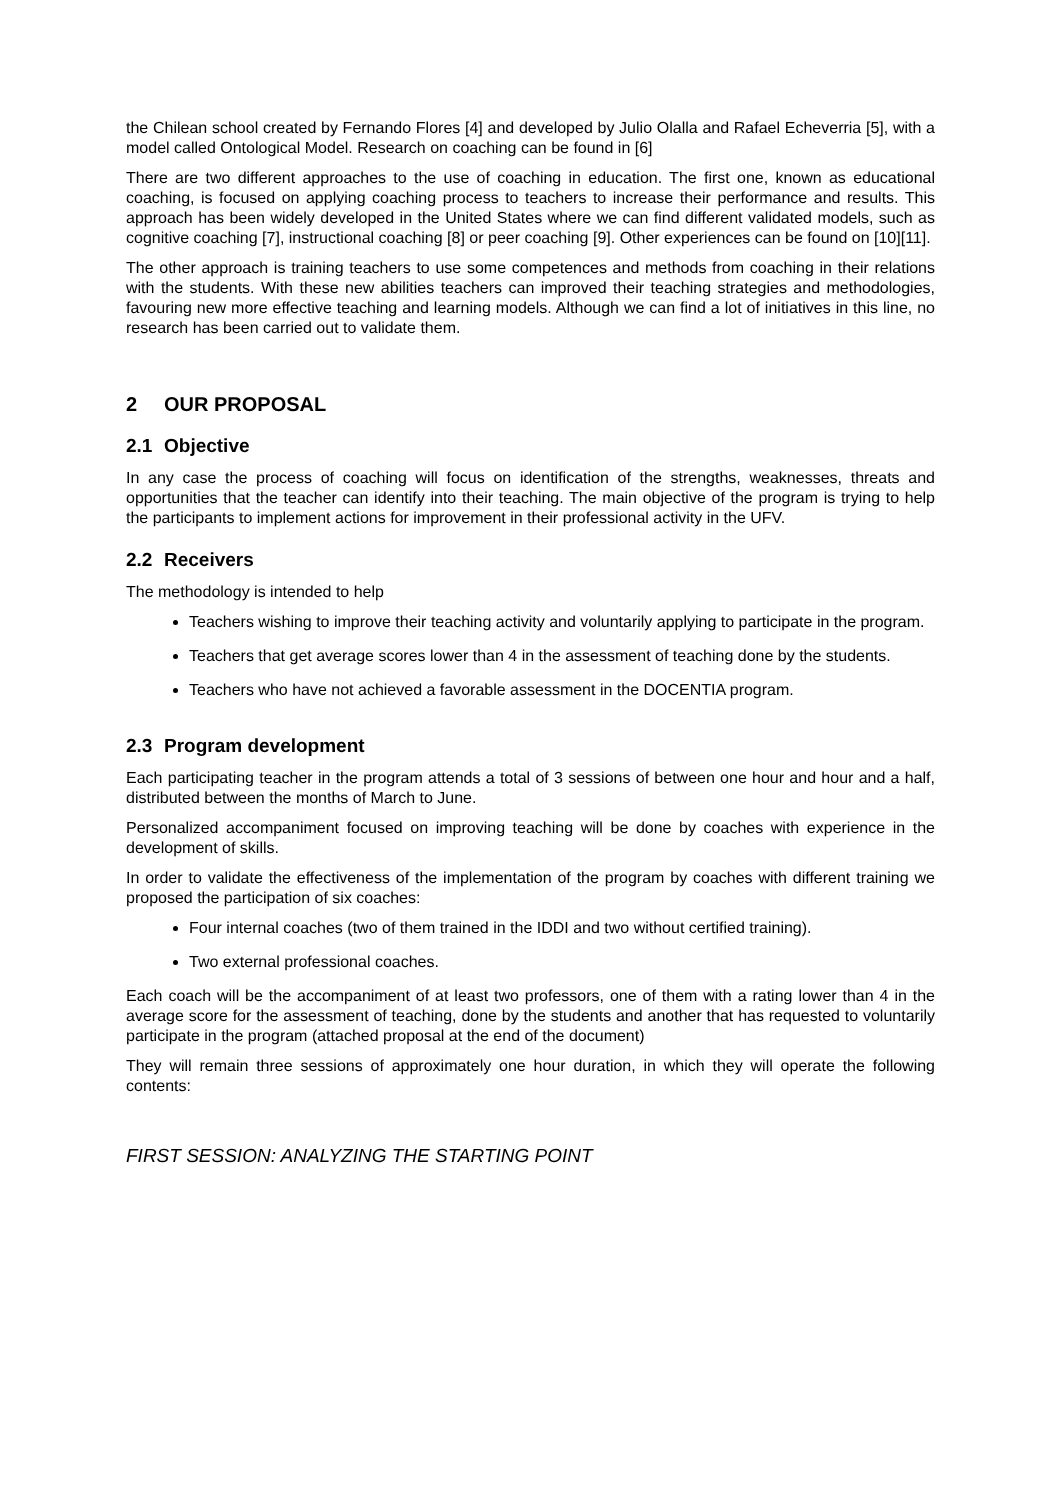the Chilean school created by Fernando Flores [4] and developed by Julio Olalla and Rafael Echeverria [5], with a model called Ontological Model. Research on coaching can be found in [6]
There are two different approaches to the use of coaching in education. The first one, known as educational coaching, is focused on applying coaching process to teachers to increase their performance and results. This approach has been widely developed in the United States where we can find different validated models, such as cognitive coaching [7], instructional coaching [8] or peer coaching [9]. Other experiences can be found on [10][11].
The other approach is training teachers to use some competences and methods from coaching in their relations with the students. With these new abilities teachers can improved their teaching strategies and methodologies, favouring new more effective teaching and learning models. Although we can find a lot of initiatives in this line, no research has been carried out to validate them.
2 OUR PROPOSAL
2.1 Objective
In any case the process of coaching will focus on identification of the strengths, weaknesses, threats and opportunities that the teacher can identify into their teaching. The main objective of the program is trying to help the participants to implement actions for improvement in their professional activity in the UFV.
2.2 Receivers
The methodology is intended to help
Teachers wishing to improve their teaching activity and voluntarily applying to participate in the program.
Teachers that get average scores lower than 4 in the assessment of teaching done by the students.
Teachers who have not achieved a favorable assessment in the DOCENTIA program.
2.3 Program development
Each participating teacher in the program attends a total of 3 sessions of between one hour and hour and a half, distributed between the months of March to June.
Personalized accompaniment focused on improving teaching will be done by coaches with experience in the development of skills.
In order to validate the effectiveness of the implementation of the program by coaches with different training we proposed the participation of six coaches:
Four internal coaches (two of them trained in the IDDI and two without certified training).
Two external professional coaches.
Each coach will be the accompaniment of at least two professors, one of them with a rating lower than 4 in the average score for the assessment of teaching, done by the students and another that has requested to voluntarily participate in the program (attached proposal at the end of the document)
They will remain three sessions of approximately one hour duration, in which they will operate the following contents:
FIRST SESSION: ANALYZING THE STARTING POINT